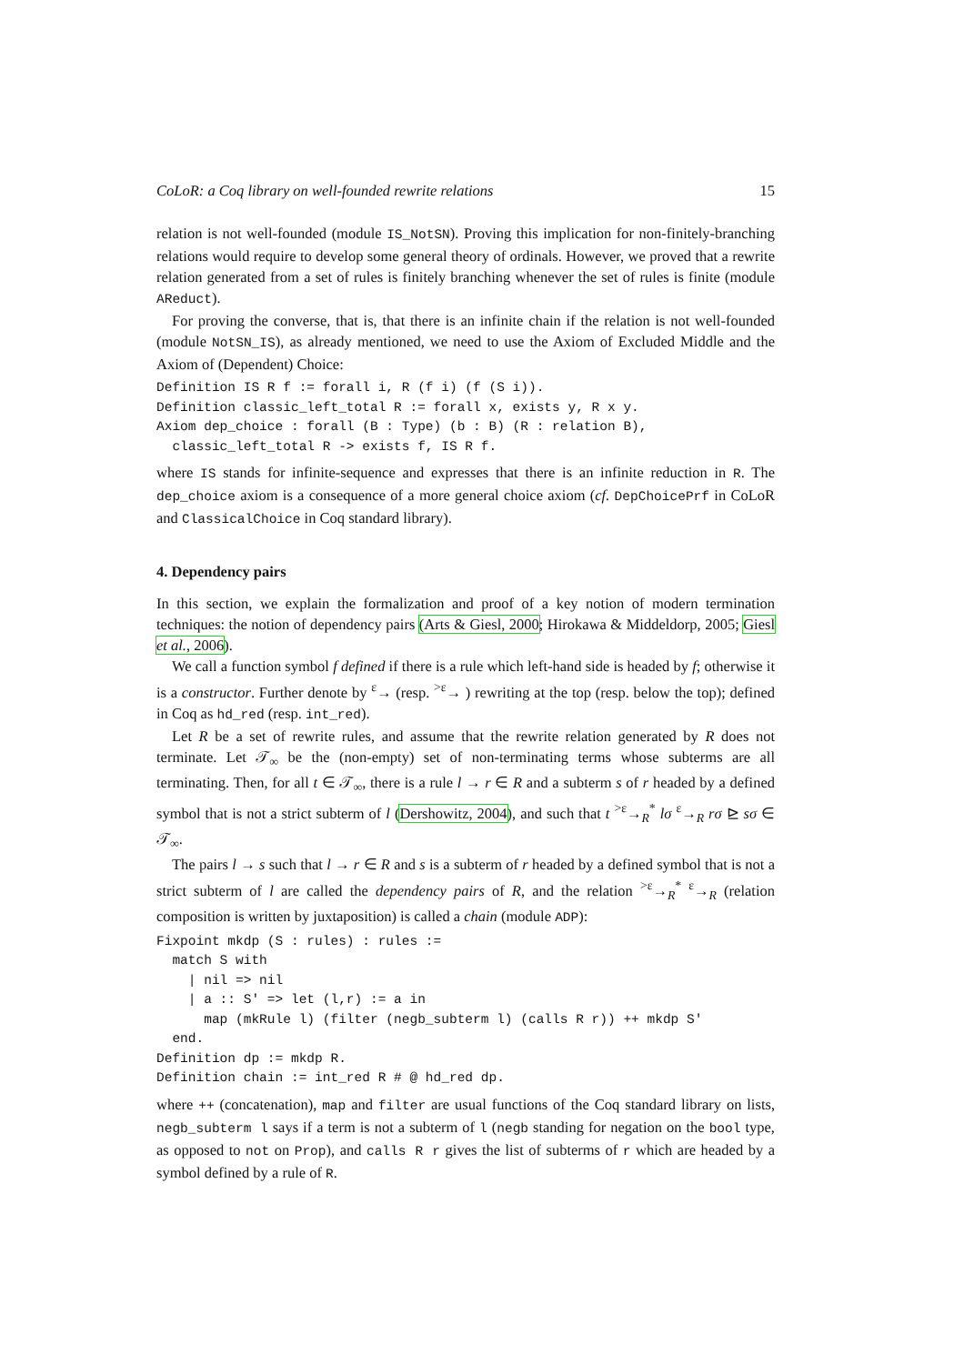CoLoR: a Coq library on well-founded rewrite relations 15
relation is not well-founded (module IS_NotSN). Proving this implication for non-finitely-branching relations would require to develop some general theory of ordinals. However, we proved that a rewrite relation generated from a set of rules is finitely branching whenever the set of rules is finite (module AReduct).
For proving the converse, that is, that there is an infinite chain if the relation is not well-founded (module NotSN_IS), as already mentioned, we need to use the Axiom of Excluded Middle and the Axiom of (Dependent) Choice:
Definition IS R f := forall i, R (f i) (f (S i)).
Definition classic_left_total R := forall x, exists y, R x y.
Axiom dep_choice : forall (B : Type) (b : B) (R : relation B),
  classic_left_total R -> exists f, IS R f.
where IS stands for infinite-sequence and expresses that there is an infinite reduction in R. The dep_choice axiom is a consequence of a more general choice axiom (cf. DepChoicePrf in CoLoR and ClassicalChoice in Coq standard library).
4. Dependency pairs
In this section, we explain the formalization and proof of a key notion of modern termination techniques: the notion of dependency pairs (Arts & Giesl, 2000; Hirokawa & Middeldorp, 2005; Giesl et al., 2006).
We call a function symbol f defined if there is a rule which left-hand side is headed by f; otherwise it is a constructor. Further denote by <sup>ε</sup>→ (resp. <sup>>ε</sup>→ ) rewriting at the top (resp. below the top); defined in Coq as hd_red (resp. int_red).
Let R be a set of rewrite rules, and assume that the rewrite relation generated by R does not terminate. Let 𝒯<sub>∞</sub> be the (non-empty) set of non-terminating terms whose subterms are all terminating. Then, for all t ∈ 𝒯<sub>∞</sub>, there is a rule l → r ∈ R and a subterm s of r headed by a defined symbol that is not a strict subterm of l (Dershowitz, 2004), and such that t <sup>>ε</sup>→<sub>R</sub><sup>*</sup> lσ <sup>ε</sup>→<sub>R</sub> rσ ⊵ sσ ∈ 𝒯<sub>∞</sub>.
The pairs l → s such that l → r ∈ R and s is a subterm of r headed by a defined symbol that is not a strict subterm of l are called the dependency pairs of R, and the relation <sup>>ε</sup>→<sub>R</sub><sup>*</sup> <sup>ε</sup>→<sub>R</sub> (relation composition is written by juxtaposition) is called a chain (module ADP):
Fixpoint mkdp (S : rules) : rules :=
  match S with
    | nil => nil
    | a :: S' => let (l,r) := a in
      map (mkRule l) (filter (negb_subterm l) (calls R r)) ++ mkdp S'
  end.
Definition dp := mkdp R.
Definition chain := int_red R # @ hd_red dp.
where ++ (concatenation), map and filter are usual functions of the Coq standard library on lists, negb_subterm l says if a term is not a subterm of l (negb standing for negation on the bool type, as opposed to not on Prop), and calls R r gives the list of subterms of r which are headed by a symbol defined by a rule of R.